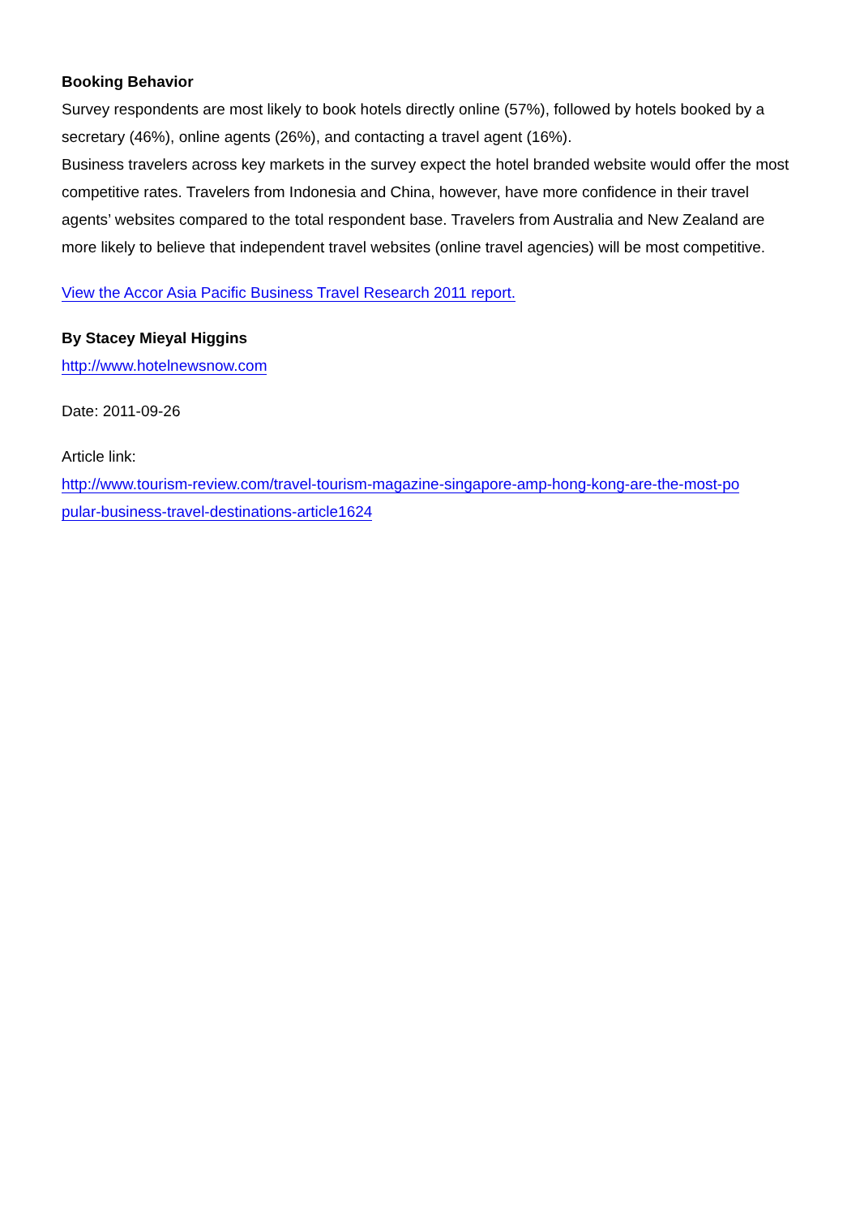Booking Behavior
Survey respondents are most likely to book hotels directly online (57%), followed by hotels booked by a secretary (46%), online agents (26%), and contacting a travel agent (16%).
Business travelers across key markets in the survey expect the hotel branded website would offer the most competitive rates. Travelers from Indonesia and China, however, have more confidence in their travel agents’ websites compared to the total respondent base. Travelers from Australia and New Zealand are more likely to believe that independent travel websites (online travel agencies) will be most competitive.
View the Accor Asia Pacific Business Travel Research 2011 report.
By Stacey Mieyal Higgins
http://www.hotelnewsnow.com
Date: 2011-09-26
Article link:
http://www.tourism-review.com/travel-tourism-magazine-singapore-amp-hong-kong-are-the-most-po
pular-business-travel-destinations-article1624